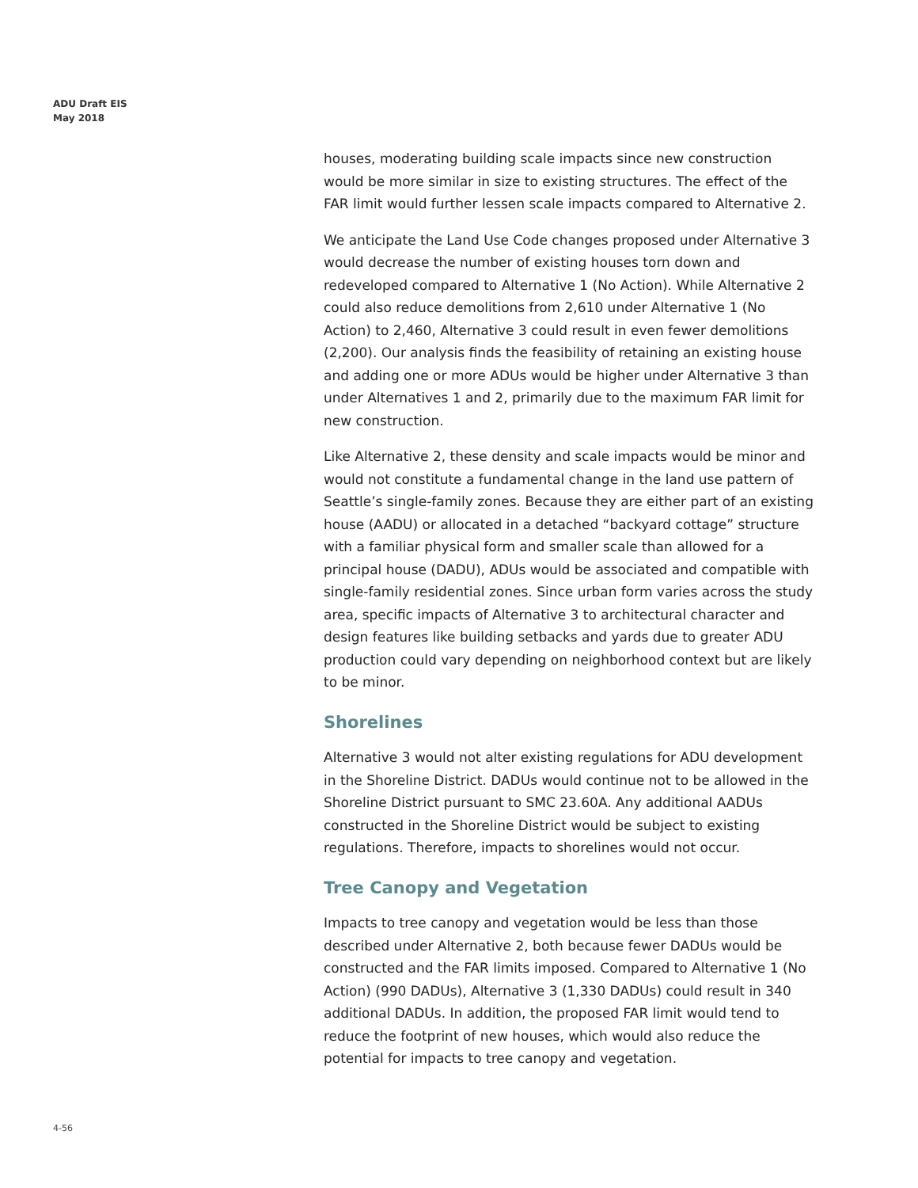ADU Draft EIS
May 2018
houses, moderating building scale impacts since new construction would be more similar in size to existing structures. The effect of the FAR limit would further lessen scale impacts compared to Alternative 2.
We anticipate the Land Use Code changes proposed under Alternative 3 would decrease the number of existing houses torn down and redeveloped compared to Alternative 1 (No Action). While Alternative 2 could also reduce demolitions from 2,610 under Alternative 1 (No Action) to 2,460, Alternative 3 could result in even fewer demolitions (2,200). Our analysis finds the feasibility of retaining an existing house and adding one or more ADUs would be higher under Alternative 3 than under Alternatives 1 and 2, primarily due to the maximum FAR limit for new construction.
Like Alternative 2, these density and scale impacts would be minor and would not constitute a fundamental change in the land use pattern of Seattle’s single-family zones. Because they are either part of an existing house (AADU) or allocated in a detached “backyard cottage” structure with a familiar physical form and smaller scale than allowed for a principal house (DADU), ADUs would be associated and compatible with single-family residential zones. Since urban form varies across the study area, specific impacts of Alternative 3 to architectural character and design features like building setbacks and yards due to greater ADU production could vary depending on neighborhood context but are likely to be minor.
Shorelines
Alternative 3 would not alter existing regulations for ADU development in the Shoreline District. DADUs would continue not to be allowed in the Shoreline District pursuant to SMC 23.60A. Any additional AADUs constructed in the Shoreline District would be subject to existing regulations. Therefore, impacts to shorelines would not occur.
Tree Canopy and Vegetation
Impacts to tree canopy and vegetation would be less than those described under Alternative 2, both because fewer DADUs would be constructed and the FAR limits imposed. Compared to Alternative 1 (No Action) (990 DADUs), Alternative 3 (1,330 DADUs) could result in 340 additional DADUs. In addition, the proposed FAR limit would tend to reduce the footprint of new houses, which would also reduce the potential for impacts to tree canopy and vegetation.
4-56